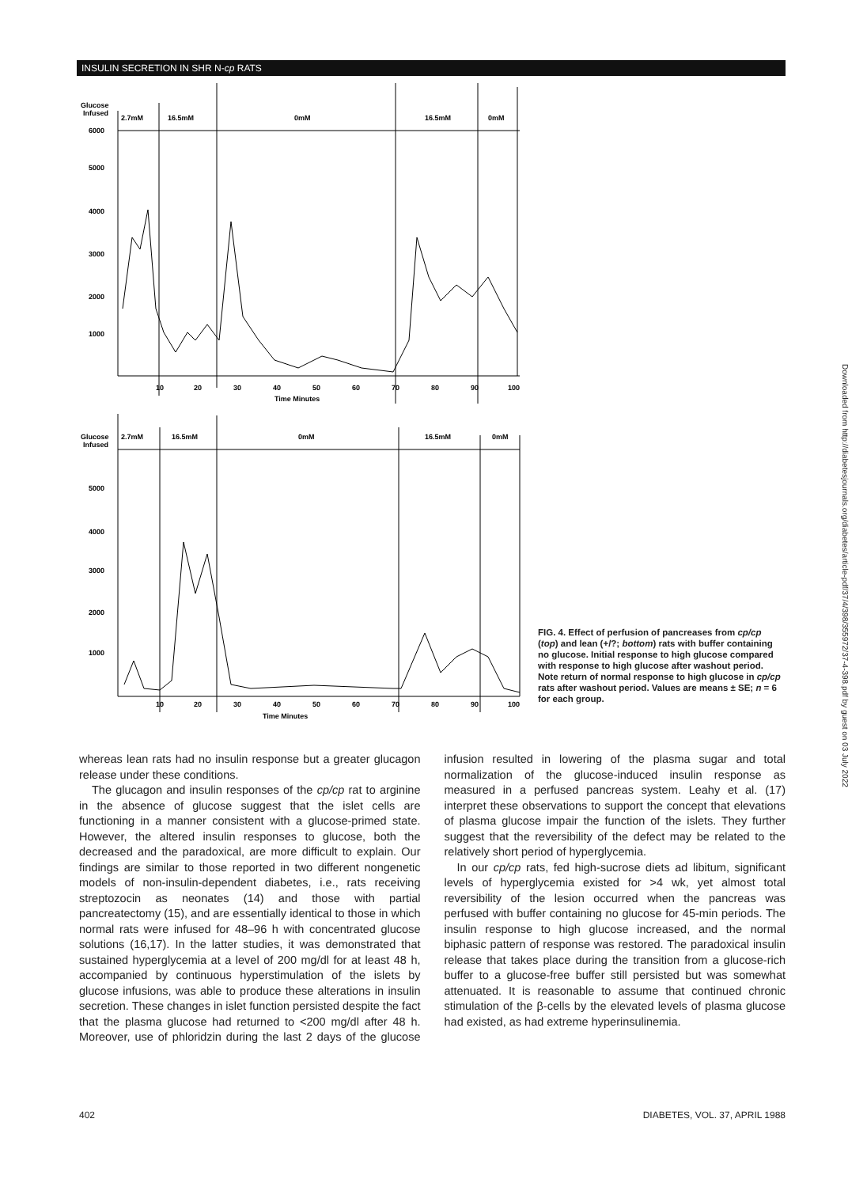INSULIN SECRETION IN SHR N-cp RATS
Glucose
Infused
2.7mM
16.5mM
0mM
16.5mM
0mM
6000
5000
4000
3000
2000
1000
10
20
30
40
50
60
70
80
90
100
Time Minutes
Glucose
Infused
2.7mM
16.5mM
0mM
16.5mM
0mM
5000
4000
3000
2000
1000
10
20
30
40
50
60
70
80
90
100
Time Minutes
FIG. 4. Effect of perfusion of pancreases from cp/cp (top) and lean (+/?; bottom) rats with buffer containing no glucose. Initial response to high glucose compared with response to high glucose after washout period. Note return of normal response to high glucose in cp/cp rats after washout period. Values are means ± SE; n = 6 for each group.
Downloaded from http://diabetesjournals.org/diabetes/article-pdf/37/4/398/355972/37-4-398.pdf by guest on 03 July 2022
whereas lean rats had no insulin response but a greater glucagon release under these conditions.
The glucagon and insulin responses of the cp/cp rat to arginine in the absence of glucose suggest that the islet cells are functioning in a manner consistent with a glucose-primed state. However, the altered insulin responses to glucose, both the decreased and the paradoxical, are more difficult to explain. Our findings are similar to those reported in two different nongenetic models of non-insulin-dependent diabetes, i.e., rats receiving streptozocin as neonates (14) and those with partial pancreatectomy (15), and are essentially identical to those in which normal rats were infused for 48–96 h with concentrated glucose solutions (16,17). In the latter studies, it was demonstrated that sustained hyperglycemia at a level of 200 mg/dl for at least 48 h, accompanied by continuous hyperstimulation of the islets by glucose infusions, was able to produce these alterations in insulin secretion. These changes in islet function persisted despite the fact that the plasma glucose had returned to <200 mg/dl after 48 h. Moreover, use of phloridzin during the last 2 days of the glucose infusion resulted in lowering of the plasma sugar and total normalization of the glucose-induced insulin response as measured in a perfused pancreas system. Leahy et al. (17) interpret these observations to support the concept that elevations of plasma glucose impair the function of the islets. They further suggest that the reversibility of the defect may be related to the relatively short period of hyperglycemia.
In our cp/cp rats, fed high-sucrose diets ad libitum, significant levels of hyperglycemia existed for >4 wk, yet almost total reversibility of the lesion occurred when the pancreas was perfused with buffer containing no glucose for 45-min periods. The insulin response to high glucose increased, and the normal biphasic pattern of response was restored. The paradoxical insulin release that takes place during the transition from a glucose-rich buffer to a glucose-free buffer still persisted but was somewhat attenuated. It is reasonable to assume that continued chronic stimulation of the β-cells by the elevated levels of plasma glucose had existed, as had extreme hyperinsulinemia.
402 DIABETES, VOL. 37, APRIL 1988